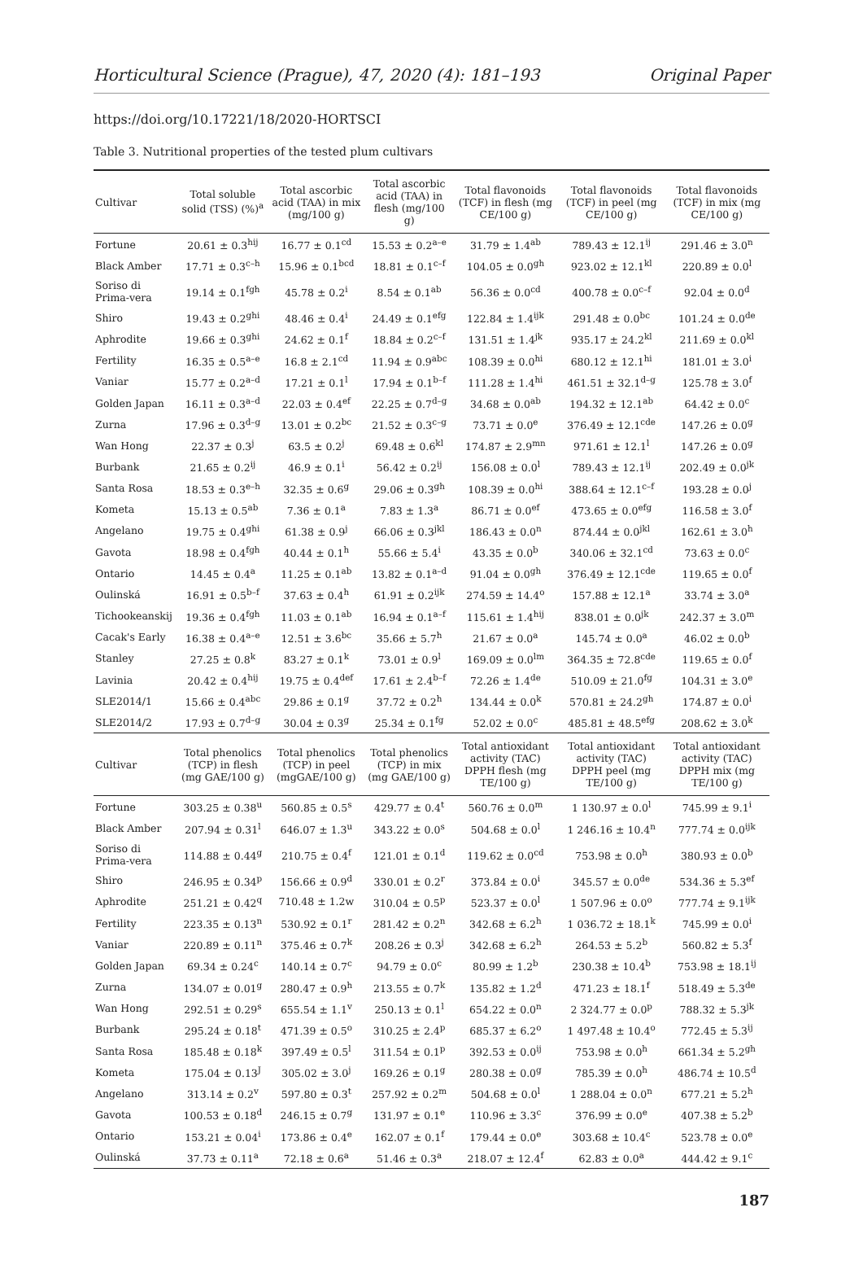Horticultural Science (Prague), 47, 2020 (4): 181–193 Original Paper
https://doi.org/10.17221/18/2020-HORTSCI
Table 3. Nutritional properties of the tested plum cultivars
| Cultivar | Total soluble solid (TSS) (%)<sup>a</sup> | Total ascorbic acid (TAA) in mix (mg/100 g) | Total ascorbic acid (TAA) in flesh (mg/100 g) | Total flavonoids (TCF) in flesh (mg CE/100 g) | Total flavonoids (TCF) in peel (mg CE/100 g) | Total flavonoids (TCF) in mix (mg CE/100 g) |
| --- | --- | --- | --- | --- | --- | --- |
| Fortune | 20.61 ± 0.3<sup>hij</sup> | 16.77 ± 0.1<sup>cd</sup> | 15.53 ± 0.2<sup>a–e</sup> | 31.79 ± 1.4<sup>ab</sup> | 789.43 ± 12.1<sup>ij</sup> | 291.46 ± 3.0<sup>n</sup> |
| Black Amber | 17.71 ± 0.3<sup>c–h</sup> | 15.96 ± 0.1<sup>bcd</sup> | 18.81 ± 0.1<sup>c–f</sup> | 104.05 ± 0.0<sup>gh</sup> | 923.02 ± 12.1<sup>kl</sup> | 220.89 ± 0.0<sup>l</sup> |
| Soriso di Prima-vera | 19.14 ± 0.1<sup>fgh</sup> | 45.78 ± 0.2<sup>i</sup> | 8.54 ± 0.1<sup>ab</sup> | 56.36 ± 0.0<sup>cd</sup> | 400.78 ± 0.0<sup>c–f</sup> | 92.04 ± 0.0<sup>d</sup> |
| Shiro | 19.43 ± 0.2<sup>ghi</sup> | 48.46 ± 0.4<sup>i</sup> | 24.49 ± 0.1<sup>efg</sup> | 122.84 ± 1.4<sup>ijk</sup> | 291.48 ± 0.0<sup>bc</sup> | 101.24 ± 0.0<sup>de</sup> |
| Aphrodite | 19.66 ± 0.3<sup>ghi</sup> | 24.62 ± 0.1<sup>f</sup> | 18.84 ± 0.2<sup>c–f</sup> | 131.51 ± 1.4<sup>jk</sup> | 935.17 ± 24.2<sup>kl</sup> | 211.69 ± 0.0<sup>kl</sup> |
| Fertility | 16.35 ± 0.5<sup>a–e</sup> | 16.8 ± 2.1<sup>cd</sup> | 11.94 ± 0.9<sup>abc</sup> | 108.39 ± 0.0<sup>hi</sup> | 680.12 ± 12.1<sup>hi</sup> | 181.01 ± 3.0<sup>i</sup> |
| Vaniar | 15.77 ± 0.2<sup>a–d</sup> | 17.21 ± 0.1<sup>l</sup> | 17.94 ± 0.1<sup>b–f</sup> | 111.28 ± 1.4<sup>hi</sup> | 461.51 ± 32.1<sup>d–g</sup> | 125.78 ± 3.0<sup>f</sup> |
| Golden Japan | 16.11 ± 0.3<sup>a–d</sup> | 22.03 ± 0.4<sup>ef</sup> | 22.25 ± 0.7<sup>d–g</sup> | 34.68 ± 0.0<sup>ab</sup> | 194.32 ± 12.1<sup>ab</sup> | 64.42 ± 0.0<sup>c</sup> |
| Zurna | 17.96 ± 0.3<sup>d–g</sup> | 13.01 ± 0.2<sup>bc</sup> | 21.52 ± 0.3<sup>c–g</sup> | 73.71 ± 0.0<sup>e</sup> | 376.49 ± 12.1<sup>cde</sup> | 147.26 ± 0.0<sup>g</sup> |
| Wan Hong | 22.37 ± 0.3<sup>j</sup> | 63.5 ± 0.2<sup>j</sup> | 69.48 ± 0.6<sup>kl</sup> | 174.87 ± 2.9<sup>mn</sup> | 971.61 ± 12.1<sup>l</sup> | 147.26 ± 0.0<sup>g</sup> |
| Burbank | 21.65 ± 0.2<sup>ij</sup> | 46.9 ± 0.1<sup>i</sup> | 56.42 ± 0.2<sup>ij</sup> | 156.08 ± 0.0<sup>l</sup> | 789.43 ± 12.1<sup>ij</sup> | 202.49 ± 0.0<sup>jk</sup> |
| Santa Rosa | 18.53 ± 0.3<sup>e–h</sup> | 32.35 ± 0.6<sup>g</sup> | 29.06 ± 0.3<sup>gh</sup> | 108.39 ± 0.0<sup>hi</sup> | 388.64 ± 12.1<sup>c–f</sup> | 193.28 ± 0.0<sup>j</sup> |
| Kometa | 15.13 ± 0.5<sup>ab</sup> | 7.36 ± 0.1<sup>a</sup> | 7.83 ± 1.3<sup>a</sup> | 86.71 ± 0.0<sup>ef</sup> | 473.65 ± 0.0<sup>efg</sup> | 116.58 ± 3.0<sup>f</sup> |
| Angelano | 19.75 ± 0.4<sup>ghi</sup> | 61.38 ± 0.9<sup>j</sup> | 66.06 ± 0.3<sup>jkl</sup> | 186.43 ± 0.0<sup>n</sup> | 874.44 ± 0.0<sup>jkl</sup> | 162.61 ± 3.0<sup>h</sup> |
| Gavota | 18.98 ± 0.4<sup>fgh</sup> | 40.44 ± 0.1<sup>h</sup> | 55.66 ± 5.4<sup>i</sup> | 43.35 ± 0.0<sup>b</sup> | 340.06 ± 32.1<sup>cd</sup> | 73.63 ± 0.0<sup>c</sup> |
| Ontario | 14.45 ± 0.4<sup>a</sup> | 11.25 ± 0.1<sup>ab</sup> | 13.82 ± 0.1<sup>a–d</sup> | 91.04 ± 0.0<sup>gh</sup> | 376.49 ± 12.1<sup>cde</sup> | 119.65 ± 0.0<sup>f</sup> |
| Oulinská | 16.91 ± 0.5<sup>b–f</sup> | 37.63 ± 0.4<sup>h</sup> | 61.91 ± 0.2<sup>ijk</sup> | 274.59 ± 14.4<sup>o</sup> | 157.88 ± 12.1<sup>a</sup> | 33.74 ± 3.0<sup>a</sup> |
| Tichookeanskij | 19.36 ± 0.4<sup>fgh</sup> | 11.03 ± 0.1<sup>ab</sup> | 16.94 ± 0.1<sup>a–f</sup> | 115.61 ± 1.4<sup>hij</sup> | 838.01 ± 0.0<sup>jk</sup> | 242.37 ± 3.0<sup>m</sup> |
| Cacak's Early | 16.38 ± 0.4<sup>a–e</sup> | 12.51 ± 3.6<sup>bc</sup> | 35.66 ± 5.7<sup>h</sup> | 21.67 ± 0.0<sup>a</sup> | 145.74 ± 0.0<sup>a</sup> | 46.02 ± 0.0<sup>b</sup> |
| Stanley | 27.25 ± 0.8<sup>k</sup> | 83.27 ± 0.1<sup>k</sup> | 73.01 ± 0.9<sup>l</sup> | 169.09 ± 0.0<sup>lm</sup> | 364.35 ± 72.8<sup>cde</sup> | 119.65 ± 0.0<sup>f</sup> |
| Lavinia | 20.42 ± 0.4<sup>hij</sup> | 19.75 ± 0.4<sup>def</sup> | 17.61 ± 2.4<sup>b–f</sup> | 72.26 ± 1.4<sup>de</sup> | 510.09 ± 21.0<sup>fg</sup> | 104.31 ± 3.0<sup>e</sup> |
| SLE2014/1 | 15.66 ± 0.4<sup>abc</sup> | 29.86 ± 0.1<sup>g</sup> | 37.72 ± 0.2<sup>h</sup> | 134.44 ± 0.0<sup>k</sup> | 570.81 ± 24.2<sup>gh</sup> | 174.87 ± 0.0<sup>i</sup> |
| SLE2014/2 | 17.93 ± 0.7<sup>d–g</sup> | 30.04 ± 0.3<sup>g</sup> | 25.34 ± 0.1<sup>fg</sup> | 52.02 ± 0.0<sup>c</sup> | 485.81 ± 48.5<sup>efg</sup> | 208.62 ± 3.0<sup>k</sup> |
| Cultivar | Total phenolics (TCP) in flesh (mg GAE/100 g) | Total phenolics (TCP) in peel (mgGAE/100 g) | Total phenolics (TCP) in mix (mg GAE/100 g) | Total antioxidant activity (TAC) DPPH flesh (mg TE/100 g) | Total antioxidant activity (TAC) DPPH peel (mg TE/100 g) | Total antioxidant activity (TAC) DPPH mix (mg TE/100 g) |
| Fortune | 303.25 ± 0.38<sup>u</sup> | 560.85 ± 0.5<sup>s</sup> | 429.77 ± 0.4<sup>t</sup> | 560.76 ± 0.0<sup>m</sup> | 1 130.97 ± 0.0<sup>l</sup> | 745.99 ± 9.1<sup>i</sup> |
| Black Amber | 207.94 ± 0.31<sup>l</sup> | 646.07 ± 1.3<sup>u</sup> | 343.22 ± 0.0<sup>s</sup> | 504.68 ± 0.0<sup>l</sup> | 1 246.16 ± 10.4<sup>n</sup> | 777.74 ± 0.0<sup>ijk</sup> |
| Soriso di Prima-vera | 114.88 ± 0.44<sup>g</sup> | 210.75 ± 0.4<sup>f</sup> | 121.01 ± 0.1<sup>d</sup> | 119.62 ± 0.0<sup>cd</sup> | 753.98 ± 0.0<sup>h</sup> | 380.93 ± 0.0<sup>b</sup> |
| Shiro | 246.95 ± 0.34<sup>p</sup> | 156.66 ± 0.9<sup>d</sup> | 330.01 ± 0.2<sup>r</sup> | 373.84 ± 0.0<sup>i</sup> | 345.57 ± 0.0<sup>de</sup> | 534.36 ± 5.3<sup>ef</sup> |
| Aphrodite | 251.21 ± 0.42<sup>q</sup> | 710.48 ± 1.2w | 310.04 ± 0.5<sup>p</sup> | 523.37 ± 0.0<sup>l</sup> | 1 507.96 ± 0.0<sup>o</sup> | 777.74 ± 9.1<sup>ijk</sup> |
| Fertility | 223.35 ± 0.13<sup>n</sup> | 530.92 ± 0.1<sup>r</sup> | 281.42 ± 0.2<sup>n</sup> | 342.68 ± 6.2<sup>h</sup> | 1 036.72 ± 18.1<sup>k</sup> | 745.99 ± 0.0<sup>i</sup> |
| Vaniar | 220.89 ± 0.11<sup>n</sup> | 375.46 ± 0.7<sup>k</sup> | 208.26 ± 0.3<sup>j</sup> | 342.68 ± 6.2<sup>h</sup> | 264.53 ± 5.2<sup>b</sup> | 560.82 ± 5.3<sup>f</sup> |
| Golden Japan | 69.34 ± 0.24<sup>c</sup> | 140.14 ± 0.7<sup>c</sup> | 94.79 ± 0.0<sup>c</sup> | 80.99 ± 1.2<sup>b</sup> | 230.38 ± 10.4<sup>b</sup> | 753.98 ± 18.1<sup>ij</sup> |
| Zurna | 134.07 ± 0.01<sup>g</sup> | 280.47 ± 0.9<sup>h</sup> | 213.55 ± 0.7<sup>k</sup> | 135.82 ± 1.2<sup>d</sup> | 471.23 ± 18.1<sup>f</sup> | 518.49 ± 5.3<sup>de</sup> |
| Wan Hong | 292.51 ± 0.29<sup>s</sup> | 655.54 ± 1.1<sup>v</sup> | 250.13 ± 0.1<sup>l</sup> | 654.22 ± 0.0<sup>n</sup> | 2 324.77 ± 0.0<sup>p</sup> | 788.32 ± 5.3<sup>jk</sup> |
| Burbank | 295.24 ± 0.18<sup>t</sup> | 471.39 ± 0.5<sup>o</sup> | 310.25 ± 2.4<sup>p</sup> | 685.37 ± 6.2<sup>o</sup> | 1 497.48 ± 10.4<sup>o</sup> | 772.45 ± 5.3<sup>ij</sup> |
| Santa Rosa | 185.48 ± 0.18<sup>k</sup> | 397.49 ± 0.5<sup>l</sup> | 311.54 ± 0.1<sup>p</sup> | 392.53 ± 0.0<sup>ij</sup> | 753.98 ± 0.0<sup>h</sup> | 661.34 ± 5.2<sup>gh</sup> |
| Kometa | 175.04 ± 0.13<sup>J</sup> | 305.02 ± 3.0<sup>j</sup> | 169.26 ± 0.1<sup>g</sup> | 280.38 ± 0.0<sup>g</sup> | 785.39 ± 0.0<sup>h</sup> | 486.74 ± 10.5<sup>d</sup> |
| Angelano | 313.14 ± 0.2<sup>v</sup> | 597.80 ± 0.3<sup>t</sup> | 257.92 ± 0.2<sup>m</sup> | 504.68 ± 0.0<sup>l</sup> | 1 288.04 ± 0.0<sup>n</sup> | 677.21 ± 5.2<sup>h</sup> |
| Gavota | 100.53 ± 0.18<sup>d</sup> | 246.15 ± 0.7<sup>g</sup> | 131.97 ± 0.1<sup>e</sup> | 110.96 ± 3.3<sup>c</sup> | 376.99 ± 0.0<sup>e</sup> | 407.38 ± 5.2<sup>b</sup> |
| Ontario | 153.21 ± 0.04<sup>i</sup> | 173.86 ± 0.4<sup>e</sup> | 162.07 ± 0.1<sup>f</sup> | 179.44 ± 0.0<sup>e</sup> | 303.68 ± 10.4<sup>c</sup> | 523.78 ± 0.0<sup>e</sup> |
| Oulinská | 37.73 ± 0.11<sup>a</sup> | 72.18 ± 0.6<sup>a</sup> | 51.46 ± 0.3<sup>a</sup> | 218.07 ± 12.4<sup>f</sup> | 62.83 ± 0.0<sup>a</sup> | 444.42 ± 9.1<sup>c</sup> |
187